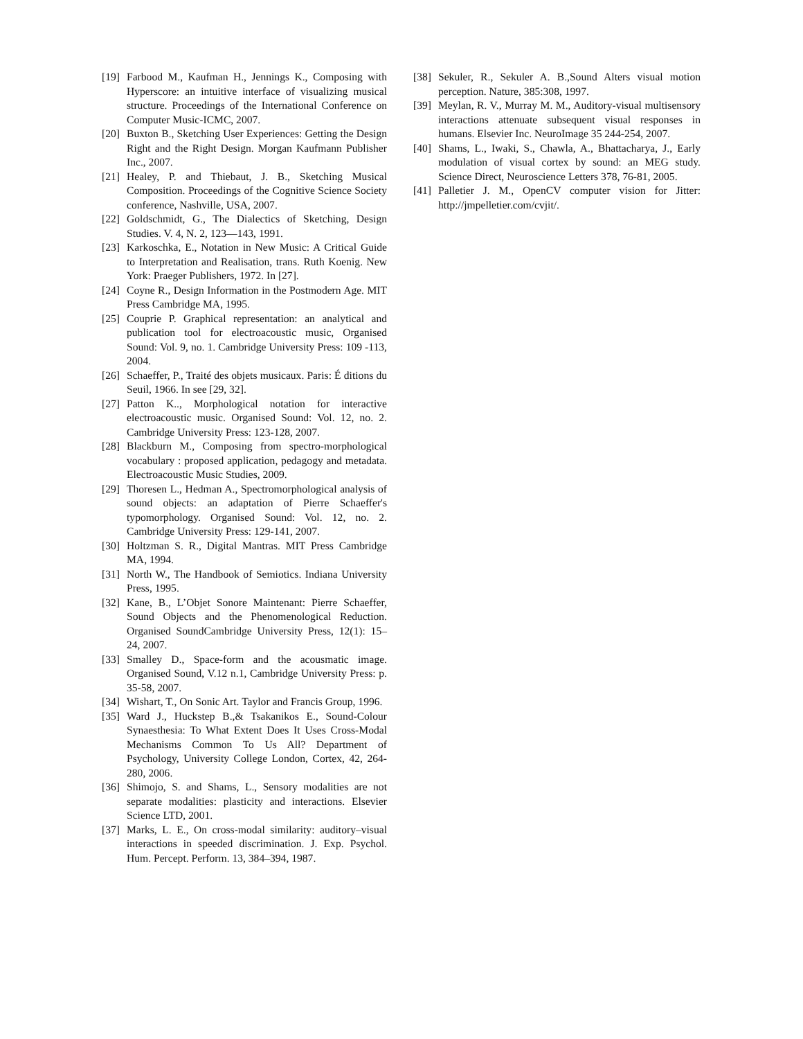[19] Farbood M., Kaufman H., Jennings K., Composing with Hyperscore: an intuitive interface of visualizing musical structure. Proceedings of the International Conference on Computer Music-ICMC, 2007.
[20] Buxton B., Sketching User Experiences: Getting the Design Right and the Right Design. Morgan Kaufmann Publisher Inc., 2007.
[21] Healey, P. and Thiebaut, J. B., Sketching Musical Composition. Proceedings of the Cognitive Science Society conference, Nashville, USA, 2007.
[22] Goldschmidt, G., The Dialectics of Sketching, Design Studies. V. 4, N. 2, 123—143, 1991.
[23] Karkoschka, E., Notation in New Music: A Critical Guide to Interpretation and Realisation, trans. Ruth Koenig. New York: Praeger Publishers, 1972. In [27].
[24] Coyne R., Design Information in the Postmodern Age. MIT Press Cambridge MA, 1995.
[25] Couprie P. Graphical representation: an analytical and publication tool for electroacoustic music, Organised Sound: Vol. 9, no. 1. Cambridge University Press: 109 -113, 2004.
[26] Schaeffer, P., Traité des objets musicaux. Paris: É ditions du Seuil, 1966. In see [29, 32].
[27] Patton K.., Morphological notation for interactive electroacoustic music. Organised Sound: Vol. 12, no. 2. Cambridge University Press: 123-128, 2007.
[28] Blackburn M., Composing from spectro-morphological vocabulary : proposed application, pedagogy and metadata. Electroacoustic Music Studies, 2009.
[29] Thoresen L., Hedman A., Spectromorphological analysis of sound objects: an adaptation of Pierre Schaeffer's typomorphology. Organised Sound: Vol. 12, no. 2. Cambridge University Press: 129-141, 2007.
[30] Holtzman S. R., Digital Mantras. MIT Press Cambridge MA, 1994.
[31] North W., The Handbook of Semiotics. Indiana University Press, 1995.
[32] Kane, B., L’Objet Sonore Maintenant: Pierre Schaeffer, Sound Objects and the Phenomenological Reduction. Organised SoundCambridge University Press, 12(1): 15–24, 2007.
[33] Smalley D., Space-form and the acousmatic image. Organised Sound, V.12 n.1, Cambridge University Press: p. 35-58, 2007.
[34] Wishart, T., On Sonic Art. Taylor and Francis Group, 1996.
[35] Ward J., Huckstep B.,& Tsakanikos E., Sound-Colour Synaesthesia: To What Extent Does It Uses Cross-Modal Mechanisms Common To Us All? Department of Psychology, University College London, Cortex, 42, 264-280, 2006.
[36] Shimojo, S. and Shams, L., Sensory modalities are not separate modalities: plasticity and interactions. Elsevier Science LTD, 2001.
[37] Marks, L. E., On cross-modal similarity: auditory–visual interactions in speeded discrimination. J. Exp. Psychol. Hum. Percept. Perform. 13, 384–394, 1987.
[38] Sekuler, R., Sekuler A. B.,Sound Alters visual motion perception. Nature, 385:308, 1997.
[39] Meylan, R. V., Murray M. M., Auditory-visual multisensory interactions attenuate subsequent visual responses in humans. Elsevier Inc. NeuroImage 35 244-254, 2007.
[40] Shams, L., Iwaki, S., Chawla, A., Bhattacharya, J., Early modulation of visual cortex by sound: an MEG study. Science Direct, Neuroscience Letters 378, 76-81, 2005.
[41] Palletier J. M., OpenCV computer vision for Jitter: http://jmpelletier.com/cvjit/.